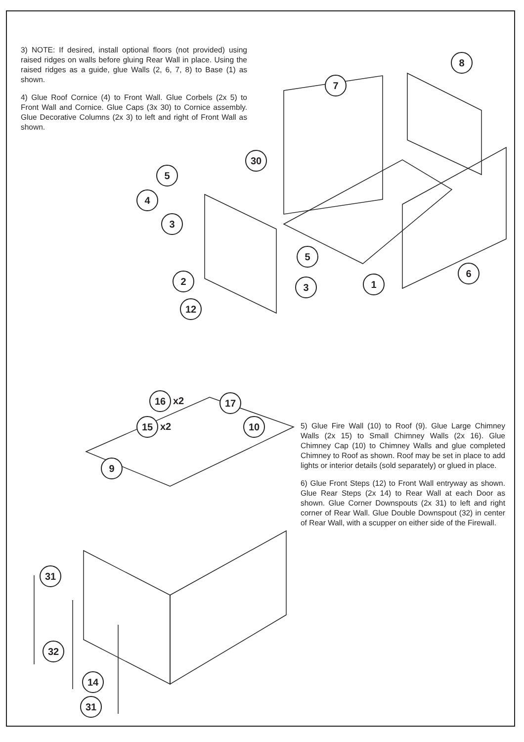3) NOTE: If desired, install optional floors (not provided) using raised ridges on walls before gluing Rear Wall in place. Using the raised ridges as a guide, glue Walls (2, 6, 7, 8) to Base (1) as shown.
4) Glue Roof Cornice (4) to Front Wall. Glue Corbels (2x 5) to Front Wall and Cornice. Glue Caps (3x 30) to Cornice assembly. Glue Decorative Columns (2x 3) to left and right of Front Wall as shown.
8
7
30
5
4
3
5
6
2 1
3
12
16 x2 17
15 x2 10
9
31
32
14
31
5) Glue Fire Wall (10) to Roof (9). Glue Large Chimney Walls (2x 15) to Small Chimney Walls (2x 16). Glue Chimney Cap (10) to Chimney Walls and glue completed Chimney to Roof as shown. Roof may be set in place to add lights or interior details (sold separately) or glued in place.
6) Glue Front Steps (12) to Front Wall entryway as shown. Glue Rear Steps (2x 14) to Rear Wall at each Door as shown. Glue Corner Downspouts (2x 31) to left and right corner of Rear Wall. Glue Double Downspout (32) in center of Rear Wall, with a scupper on either side of the Firewall.